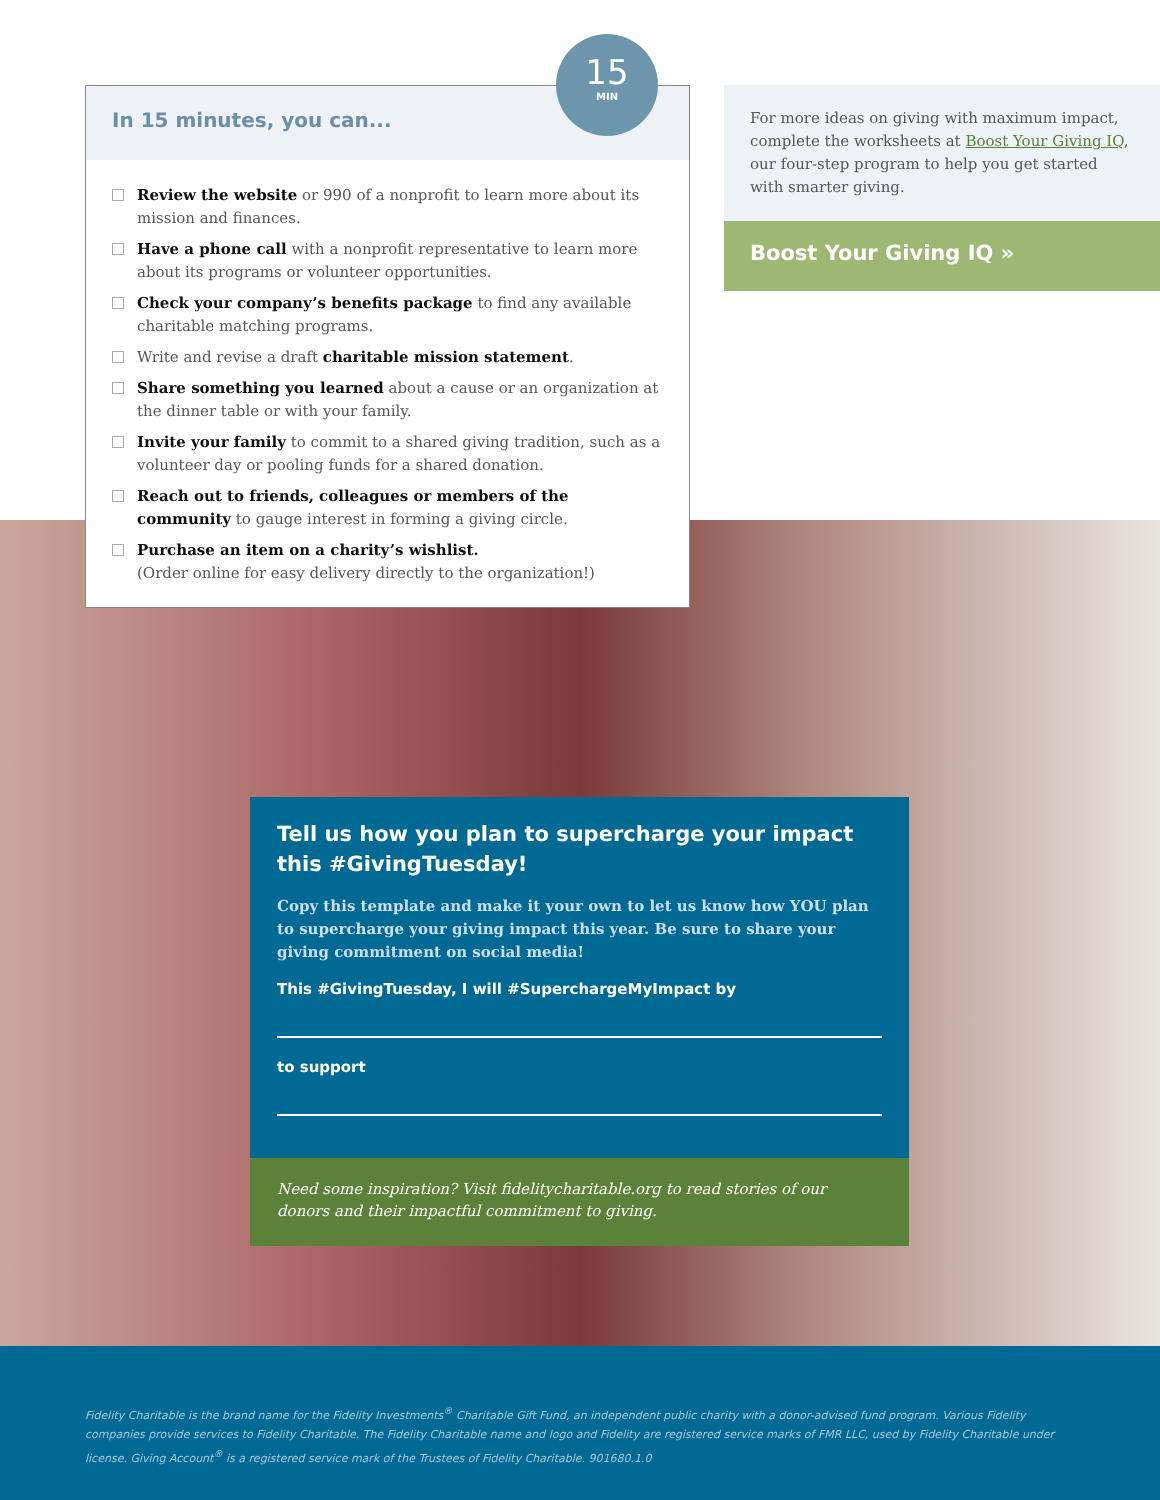15
MIN
In 15 minutes, you can...
Review the website or 990 of a nonprofit to learn more about its mission and finances.
Have a phone call with a nonprofit representative to learn more about its programs or volunteer opportunities.
Check your company’s benefits package to find any available charitable matching programs.
Write and revise a draft charitable mission statement.
Share something you learned about a cause or an organization at the dinner table or with your family.
Invite your family to commit to a shared giving tradition, such as a volunteer day or pooling funds for a shared donation.
Reach out to friends, colleagues or members of the community to gauge interest in forming a giving circle.
Purchase an item on a charity’s wishlist.
(Order online for easy delivery directly to the organization!)
For more ideas on giving with maximum impact, complete the worksheets at Boost Your Giving IQ, our four-step program to help you get started with smarter giving.
Boost Your Giving IQ »
Tell us how you plan to supercharge your impact this #GivingTuesday!
Copy this template and make it your own to let us know how YOU plan to supercharge your giving impact this year. Be sure to share your giving commitment on social media!
This #GivingTuesday, I will #SuperchargeMyImpact by
to support
Need some inspiration? Visit fidelitycharitable.org to read stories of our donors and their impactful commitment to giving.
Fidelity Charitable is the brand name for the Fidelity Investments<sup>®</sup> Charitable Gift Fund, an independent public charity with a donor-advised fund program. Various Fidelity companies provide services to Fidelity Charitable. The Fidelity Charitable name and logo and Fidelity are registered service marks of FMR LLC, used by Fidelity Charitable under license. Giving Account<sup>®</sup> is a registered service mark of the Trustees of Fidelity Charitable. 901680.1.0